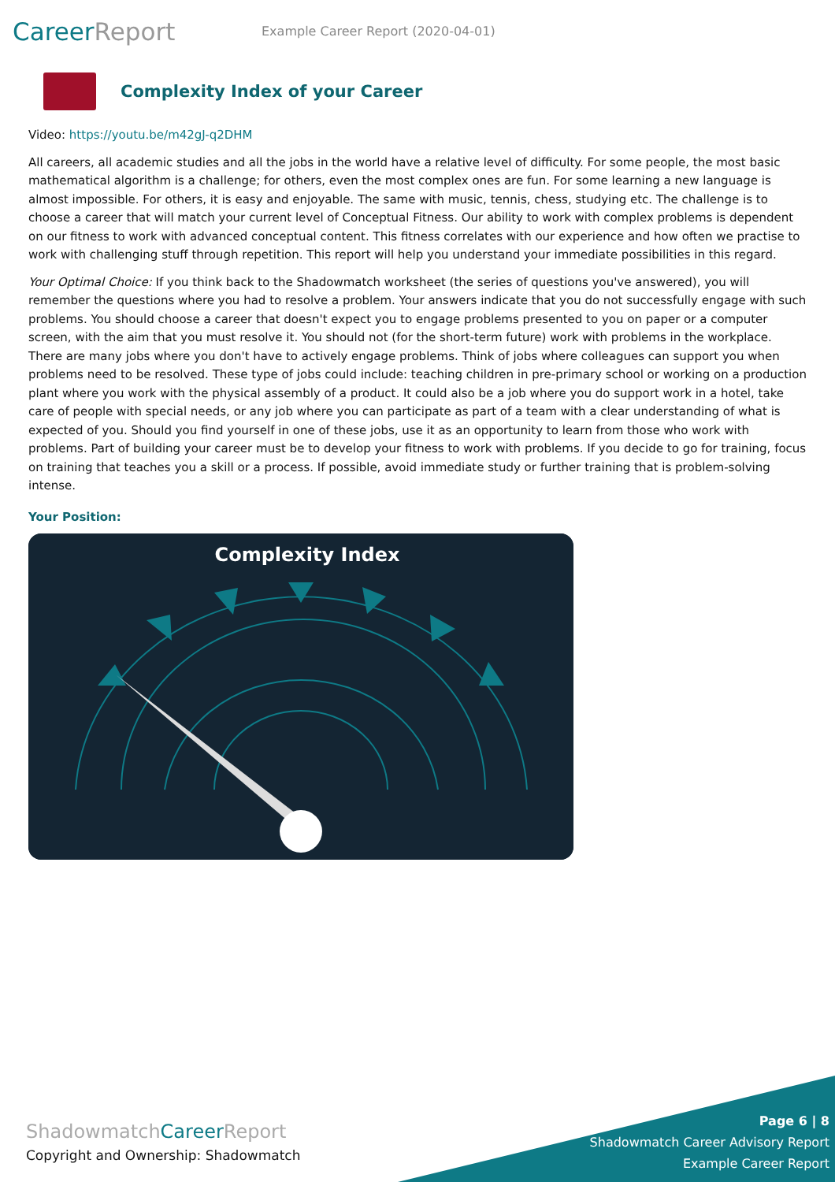CareerReport
Example Career Report (2020-04-01)
Complexity Index of your Career
Video: https://youtu.be/m42gJ-q2DHM
All careers, all academic studies and all the jobs in the world have a relative level of difficulty. For some people, the most basic mathematical algorithm is a challenge; for others, even the most complex ones are fun. For some learning a new language is almost impossible. For others, it is easy and enjoyable. The same with music, tennis, chess, studying etc. The challenge is to choose a career that will match your current level of Conceptual Fitness. Our ability to work with complex problems is dependent on our fitness to work with advanced conceptual content. This fitness correlates with our experience and how often we practise to work with challenging stuff through repetition. This report will help you understand your immediate possibilities in this regard.
Your Optimal Choice: If you think back to the Shadowmatch worksheet (the series of questions you've answered), you will remember the questions where you had to resolve a problem. Your answers indicate that you do not successfully engage with such problems. You should choose a career that doesn't expect you to engage problems presented to you on paper or a computer screen, with the aim that you must resolve it. You should not (for the short-term future) work with problems in the workplace. There are many jobs where you don't have to actively engage problems. Think of jobs where colleagues can support you when problems need to be resolved. These type of jobs could include: teaching children in pre-primary school or working on a production plant where you work with the physical assembly of a product. It could also be a job where you do support work in a hotel, take care of people with special needs, or any job where you can participate as part of a team with a clear understanding of what is expected of you. Should you find yourself in one of these jobs, use it as an opportunity to learn from those who work with problems. Part of building your career must be to develop your fitness to work with problems. If you decide to go for training, focus on training that teaches you a skill or a process. If possible, avoid immediate study or further training that is problem-solving intense.
Your Position:
Complexity Index
ShadowmatchCareer Report
Copyright and Ownership: Shadowmatch
Page 6 | 8
Shadowmatch Career Advisory Report
Example Career Report